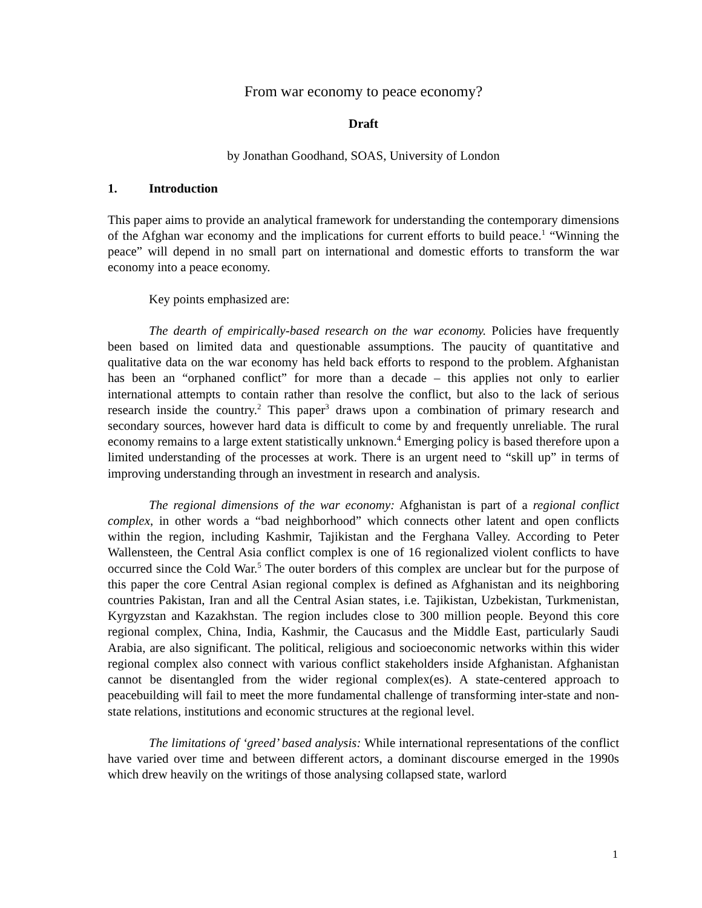From war economy to peace economy?
Draft
by Jonathan Goodhand, SOAS, University of London
1. Introduction
This paper aims to provide an analytical framework for understanding the contemporary dimensions of the Afghan war economy and the implications for current efforts to build peace.<sup>1</sup> “Winning the peace” will depend in no small part on international and domestic efforts to transform the war economy into a peace economy.
Key points emphasized are:
The dearth of empirically-based research on the war economy. Policies have frequently been based on limited data and questionable assumptions. The paucity of quantitative and qualitative data on the war economy has held back efforts to respond to the problem. Afghanistan has been an “orphaned conflict” for more than a decade – this applies not only to earlier international attempts to contain rather than resolve the conflict, but also to the lack of serious research inside the country.<sup>2</sup> This paper<sup>3</sup> draws upon a combination of primary research and secondary sources, however hard data is difficult to come by and frequently unreliable. The rural economy remains to a large extent statistically unknown.<sup>4</sup> Emerging policy is based therefore upon a limited understanding of the processes at work. There is an urgent need to “skill up” in terms of improving understanding through an investment in research and analysis.
The regional dimensions of the war economy: Afghanistan is part of a regional conflict complex, in other words a “bad neighborhood” which connects other latent and open conflicts within the region, including Kashmir, Tajikistan and the Ferghana Valley. According to Peter Wallensteen, the Central Asia conflict complex is one of 16 regionalized violent conflicts to have occurred since the Cold War.<sup>5</sup> The outer borders of this complex are unclear but for the purpose of this paper the core Central Asian regional complex is defined as Afghanistan and its neighboring countries Pakistan, Iran and all the Central Asian states, i.e. Tajikistan, Uzbekistan, Turkmenistan, Kyrgyzstan and Kazakhstan. The region includes close to 300 million people. Beyond this core regional complex, China, India, Kashmir, the Caucasus and the Middle East, particularly Saudi Arabia, are also significant. The political, religious and socioeconomic networks within this wider regional complex also connect with various conflict stakeholders inside Afghanistan. Afghanistan cannot be disentangled from the wider regional complex(es). A state-centered approach to peacebuilding will fail to meet the more fundamental challenge of transforming inter-state and non-state relations, institutions and economic structures at the regional level.
The limitations of ‘greed’ based analysis: While international representations of the conflict have varied over time and between different actors, a dominant discourse emerged in the 1990s which drew heavily on the writings of those analysing collapsed state, warlord
1